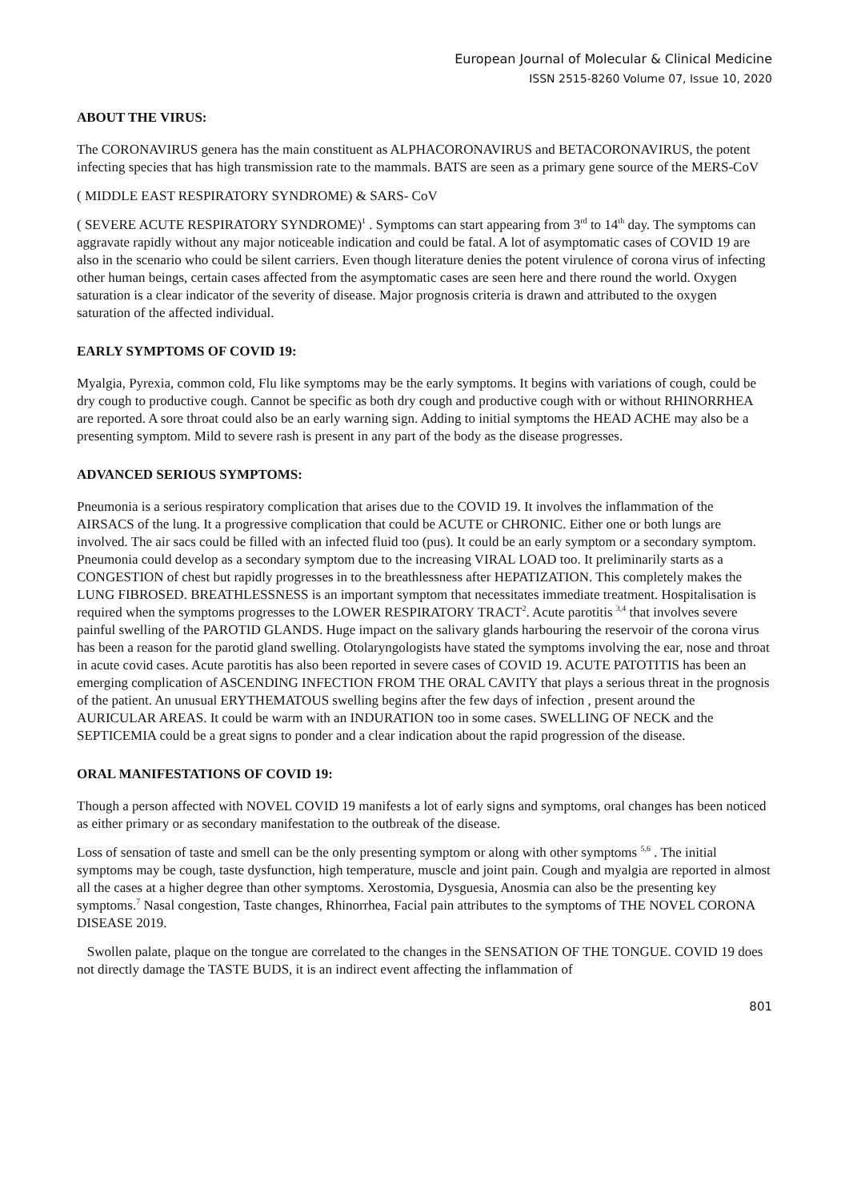European Journal of Molecular & Clinical Medicine
ISSN 2515-8260 Volume 07, Issue 10, 2020
ABOUT THE VIRUS:
The CORONAVIRUS genera has the main constituent as ALPHACORONAVIRUS and BETACORONAVIRUS, the potent infecting species that has high transmission rate to the mammals. BATS are seen as a primary gene source of the MERS-CoV
( MIDDLE EAST RESPIRATORY SYNDROME) & SARS- CoV
( SEVERE ACUTE RESPIRATORY SYNDROME)<sup>1</sup> . Symptoms can start appearing from 3<sup>rd</sup> to 14<sup>th</sup> day. The symptoms can aggravate rapidly without any major noticeable indication and could be fatal. A lot of asymptomatic cases of COVID 19 are also in the scenario who could be silent carriers. Even though literature denies the potent virulence of corona virus of infecting other human beings, certain cases affected from the asymptomatic cases are seen here and there round the world. Oxygen saturation is a clear indicator of the severity of disease. Major prognosis criteria is drawn and attributed to the oxygen saturation of the affected individual.
EARLY SYMPTOMS OF COVID 19:
Myalgia, Pyrexia, common cold, Flu like symptoms may be the early symptoms. It begins with variations of cough, could be dry cough to productive cough. Cannot be specific as both dry cough and productive cough with or without RHINORRHEA are reported. A sore throat could also be an early warning sign. Adding to initial symptoms the HEAD ACHE may also be a presenting symptom. Mild to severe rash is present in any part of the body as the disease progresses.
ADVANCED SERIOUS SYMPTOMS:
Pneumonia is a serious respiratory complication that arises due to the COVID 19. It involves the inflammation of the AIRSACS of the lung. It a progressive complication that could be ACUTE or CHRONIC. Either one or both lungs are involved. The air sacs could be filled with an infected fluid too (pus). It could be an early symptom or a secondary symptom. Pneumonia could develop as a secondary symptom due to the increasing VIRAL LOAD too. It preliminarily starts as a CONGESTION of chest but rapidly progresses in to the breathlessness after HEPATIZATION. This completely makes the LUNG FIBROSED. BREATHLESSNESS is an important symptom that necessitates immediate treatment. Hospitalisation is required when the symptoms progresses to the LOWER RESPIRATORY TRACT<sup>2</sup>. Acute parotitis <sup>3,4</sup> that involves severe painful swelling of the PAROTID GLANDS. Huge impact on the salivary glands harbouring the reservoir of the corona virus has been a reason for the parotid gland swelling. Otolaryngologists have stated the symptoms involving the ear, nose and throat in acute covid cases. Acute parotitis has also been reported in severe cases of COVID 19. ACUTE PATOTITIS has been an emerging complication of ASCENDING INFECTION FROM THE ORAL CAVITY that plays a serious threat in the prognosis of the patient. An unusual ERYTHEMATOUS swelling begins after the few days of infection , present around the AURICULAR AREAS. It could be warm with an INDURATION too in some cases. SWELLING OF NECK and the SEPTICEMIA could be a great signs to ponder and a clear indication about the rapid progression of the disease.
ORAL MANIFESTATIONS OF COVID 19:
Though a person affected with NOVEL COVID 19 manifests a lot of early signs and symptoms, oral changes has been noticed as either primary or as secondary manifestation to the outbreak of the disease.
Loss of sensation of taste and smell can be the only presenting symptom or along with other symptoms <sup>5,6</sup> . The initial symptoms may be cough, taste dysfunction, high temperature, muscle and joint pain. Cough and myalgia are reported in almost all the cases at a higher degree than other symptoms. Xerostomia, Dysguesia, Anosmia can also be the presenting key symptoms.<sup>7</sup> Nasal congestion, Taste changes, Rhinorrhea, Facial pain attributes to the symptoms of THE NOVEL CORONA DISEASE 2019.
Swollen palate, plaque on the tongue are correlated to the changes in the SENSATION OF THE TONGUE. COVID 19 does not directly damage the TASTE BUDS, it is an indirect event affecting the inflammation of
801